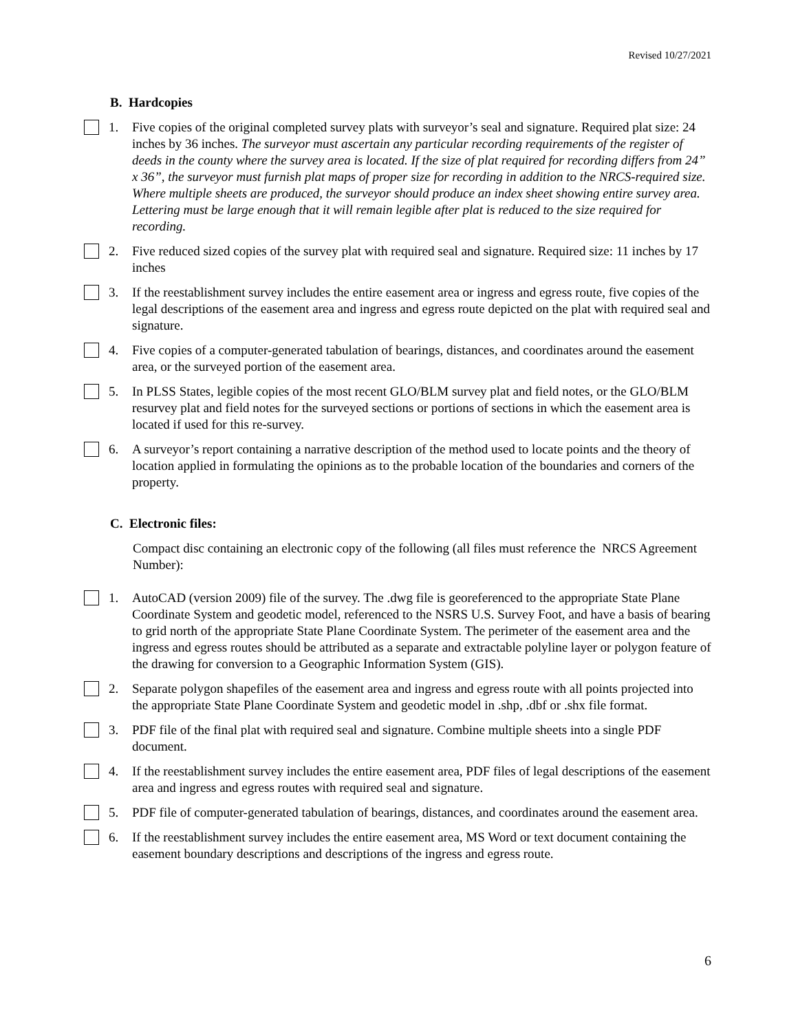Revised 10/27/2021
B. Hardcopies
1. Five copies of the original completed survey plats with surveyor’s seal and signature. Required plat size: 24 inches by 36 inches. The surveyor must ascertain any particular recording requirements of the register of deeds in the county where the survey area is located. If the size of plat required for recording differs from 24” x 36”, the surveyor must furnish plat maps of proper size for recording in addition to the NRCS-required size. Where multiple sheets are produced, the surveyor should produce an index sheet showing entire survey area. Lettering must be large enough that it will remain legible after plat is reduced to the size required for recording.
2. Five reduced sized copies of the survey plat with required seal and signature. Required size: 11 inches by 17 inches
3. If the reestablishment survey includes the entire easement area or ingress and egress route, five copies of the legal descriptions of the easement area and ingress and egress route depicted on the plat with required seal and signature.
4. Five copies of a computer-generated tabulation of bearings, distances, and coordinates around the easement area, or the surveyed portion of the easement area.
5. In PLSS States, legible copies of the most recent GLO/BLM survey plat and field notes, or the GLO/BLM resurvey plat and field notes for the surveyed sections or portions of sections in which the easement area is located if used for this re-survey.
6. A surveyor’s report containing a narrative description of the method used to locate points and the theory of location applied in formulating the opinions as to the probable location of the boundaries and corners of the property.
C. Electronic files:
Compact disc containing an electronic copy of the following (all files must reference the NRCS Agreement Number):
1. AutoCAD (version 2009) file of the survey. The .dwg file is georeferenced to the appropriate State Plane Coordinate System and geodetic model, referenced to the NSRS U.S. Survey Foot, and have a basis of bearing to grid north of the appropriate State Plane Coordinate System. The perimeter of the easement area and the ingress and egress routes should be attributed as a separate and extractable polyline layer or polygon feature of the drawing for conversion to a Geographic Information System (GIS).
2. Separate polygon shapefiles of the easement area and ingress and egress route with all points projected into the appropriate State Plane Coordinate System and geodetic model in .shp, .dbf or .shx file format.
3. PDF file of the final plat with required seal and signature. Combine multiple sheets into a single PDF document.
4. If the reestablishment survey includes the entire easement area, PDF files of legal descriptions of the easement area and ingress and egress routes with required seal and signature.
5. PDF file of computer-generated tabulation of bearings, distances, and coordinates around the easement area.
6. If the reestablishment survey includes the entire easement area, MS Word or text document containing the easement boundary descriptions and descriptions of the ingress and egress route.
6